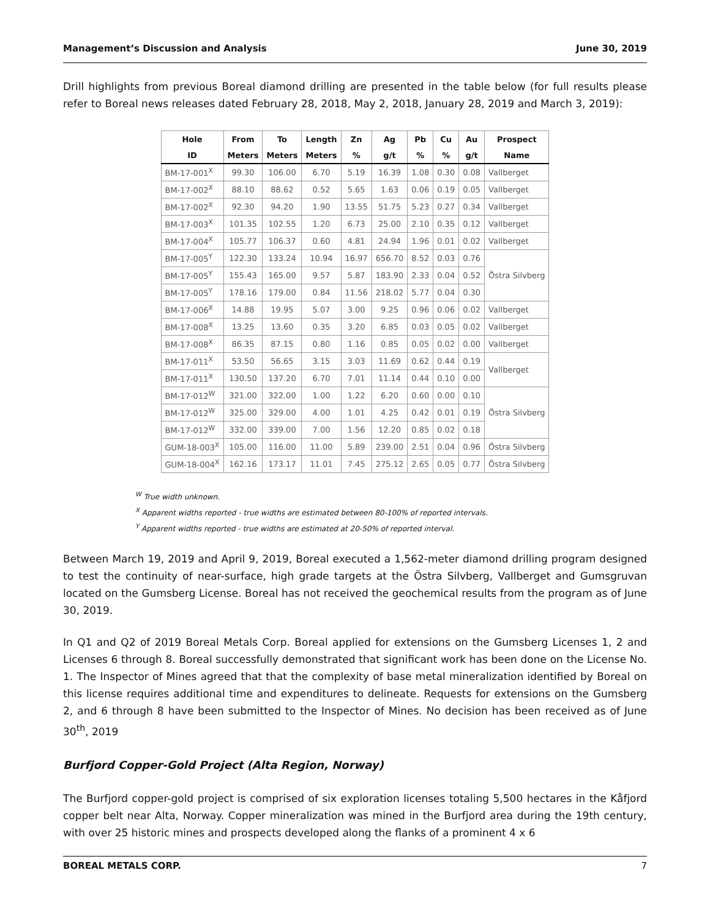Management’s Discussion and Analysis June 30, 2019
Drill highlights from previous Boreal diamond drilling are presented in the table below (for full results please refer to Boreal news releases dated February 28, 2018, May 2, 2018, January 28, 2019 and March 3, 2019):
| Hole | From | To | Length | Zn | Ag | Pb | Cu | Au | Prospect |
| --- | --- | --- | --- | --- | --- | --- | --- | --- | --- |
| ID | Meters | Meters | Meters | % | g/t | % | % | g/t | Name |
| BM-17-001<sup>X</sup> | 99.30 | 106.00 | 6.70 | 5.19 | 16.39 | 1.08 | 0.30 | 0.08 | Vallberget |
| BM-17-002<sup>X</sup> | 88.10 | 88.62 | 0.52 | 5.65 | 1.63 | 0.06 | 0.19 | 0.05 | Vallberget |
| BM-17-002<sup>X</sup> | 92.30 | 94.20 | 1.90 | 13.55 | 51.75 | 5.23 | 0.27 | 0.34 | Vallberget |
| BM-17-003<sup>X</sup> | 101.35 | 102.55 | 1.20 | 6.73 | 25.00 | 2.10 | 0.35 | 0.12 | Vallberget |
| BM-17-004<sup>X</sup> | 105.77 | 106.37 | 0.60 | 4.81 | 24.94 | 1.96 | 0.01 | 0.02 | Vallberget |
| BM-17-005<sup>Y</sup> | 122.30 | 133.24 | 10.94 | 16.97 | 656.70 | 8.52 | 0.03 | 0.76 | Östra Silvberg |
| BM-17-005<sup>Y</sup> | 155.43 | 165.00 | 9.57 | 5.87 | 183.90 | 2.33 | 0.04 | 0.52 | |
| BM-17-005<sup>Y</sup> | 178.16 | 179.00 | 0.84 | 11.56 | 218.02 | 5.77 | 0.04 | 0.30 | |
| BM-17-006<sup>X</sup> | 14.88 | 19.95 | 5.07 | 3.00 | 9.25 | 0.96 | 0.06 | 0.02 | Vallberget |
| BM-17-008<sup>X</sup> | 13.25 | 13.60 | 0.35 | 3.20 | 6.85 | 0.03 | 0.05 | 0.02 | Vallberget |
| BM-17-008<sup>X</sup> | 86.35 | 87.15 | 0.80 | 1.16 | 0.85 | 0.05 | 0.02 | 0.00 | Vallberget |
| BM-17-011<sup>X</sup> | 53.50 | 56.65 | 3.15 | 3.03 | 11.69 | 0.62 | 0.44 | 0.19 | Vallberget |
| BM-17-011<sup>X</sup> | 130.50 | 137.20 | 6.70 | 7.01 | 11.14 | 0.44 | 0.10 | 0.00 | |
| BM-17-012<sup>W</sup> | 321.00 | 322.00 | 1.00 | 1.22 | 6.20 | 0.60 | 0.00 | 0.10 | Östra Silvberg |
| BM-17-012<sup>W</sup> | 325.00 | 329.00 | 4.00 | 1.01 | 4.25 | 0.42 | 0.01 | 0.19 | |
| BM-17-012<sup>W</sup> | 332.00 | 339.00 | 7.00 | 1.56 | 12.20 | 0.85 | 0.02 | 0.18 | |
| GUM-18-003<sup>X</sup> | 105.00 | 116.00 | 11.00 | 5.89 | 239.00 | 2.51 | 0.04 | 0.96 | Östra Silvberg |
| GUM-18-004<sup>X</sup> | 162.16 | 173.17 | 11.01 | 7.45 | 275.12 | 2.65 | 0.05 | 0.77 | Östra Silvberg |
<sup>W</sup> True width unknown.
<sup>X</sup> Apparent widths reported - true widths are estimated between 80-100% of reported intervals.
<sup>Y</sup> Apparent widths reported - true widths are estimated at 20-50% of reported interval.
Between March 19, 2019 and April 9, 2019, Boreal executed a 1,562-meter diamond drilling program designed to test the continuity of near-surface, high grade targets at the Östra Silvberg, Vallberget and Gumsgruvan located on the Gumsberg License. Boreal has not received the geochemical results from the program as of June 30, 2019.
In Q1 and Q2 of 2019 Boreal Metals Corp. Boreal applied for extensions on the Gumsberg Licenses 1, 2 and Licenses 6 through 8. Boreal successfully demonstrated that significant work has been done on the License No. 1. The Inspector of Mines agreed that that the complexity of base metal mineralization identified by Boreal on this license requires additional time and expenditures to delineate. Requests for extensions on the Gumsberg 2, and 6 through 8 have been submitted to the Inspector of Mines. No decision has been received as of June 30<sup>th</sup>, 2019
Burfjord Copper-Gold Project (Alta Region, Norway)
The Burfjord copper-gold project is comprised of six exploration licenses totaling 5,500 hectares in the Kåfjord copper belt near Alta, Norway. Copper mineralization was mined in the Burfjord area during the 19th century, with over 25 historic mines and prospects developed along the flanks of a prominent 4 x 6
BOREAL METALS CORP. 7